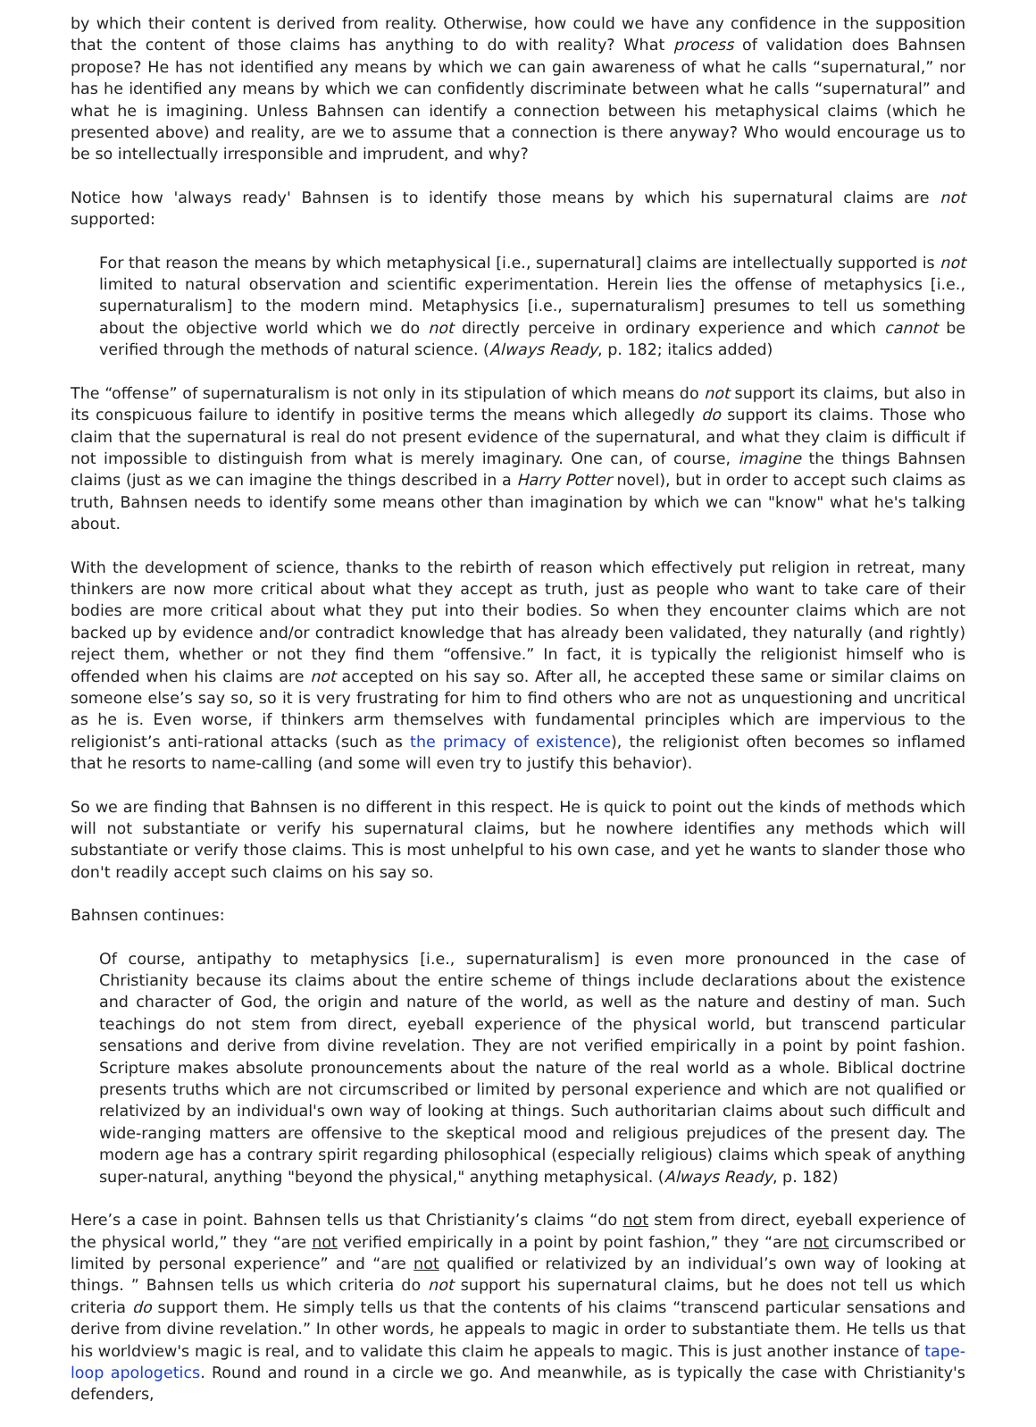by which their content is derived from reality. Otherwise, how could we have any confidence in the supposition that the content of those claims has anything to do with reality? What process of validation does Bahnsen propose? He has not identified any means by which we can gain awareness of what he calls “supernatural,” nor has he identified any means by which we can confidently discriminate between what he calls “supernatural” and what he is imagining. Unless Bahnsen can identify a connection between his metaphysical claims (which he presented above) and reality, are we to assume that a connection is there anyway? Who would encourage us to be so intellectually irresponsible and imprudent, and why?
Notice how 'always ready' Bahnsen is to identify those means by which his supernatural claims are not supported:
For that reason the means by which metaphysical [i.e., supernatural] claims are intellectually supported is not limited to natural observation and scientific experimentation. Herein lies the offense of metaphysics [i.e., supernaturalism] to the modern mind. Metaphysics [i.e., supernaturalism] presumes to tell us something about the objective world which we do not directly perceive in ordinary experience and which cannot be verified through the methods of natural science. (Always Ready, p. 182; italics added)
The “offense” of supernaturalism is not only in its stipulation of which means do not support its claims, but also in its conspicuous failure to identify in positive terms the means which allegedly do support its claims. Those who claim that the supernatural is real do not present evidence of the supernatural, and what they claim is difficult if not impossible to distinguish from what is merely imaginary. One can, of course, imagine the things Bahnsen claims (just as we can imagine the things described in a Harry Potter novel), but in order to accept such claims as truth, Bahnsen needs to identify some means other than imagination by which we can "know" what he's talking about.
With the development of science, thanks to the rebirth of reason which effectively put religion in retreat, many thinkers are now more critical about what they accept as truth, just as people who want to take care of their bodies are more critical about what they put into their bodies. So when they encounter claims which are not backed up by evidence and/or contradict knowledge that has already been validated, they naturally (and rightly) reject them, whether or not they find them “offensive.” In fact, it is typically the religionist himself who is offended when his claims are not accepted on his say so. After all, he accepted these same or similar claims on someone else’s say so, so it is very frustrating for him to find others who are not as unquestioning and uncritical as he is. Even worse, if thinkers arm themselves with fundamental principles which are impervious to the religionist’s anti-rational attacks (such as the primacy of existence), the religionist often becomes so inflamed that he resorts to name-calling (and some will even try to justify this behavior).
So we are finding that Bahnsen is no different in this respect. He is quick to point out the kinds of methods which will not substantiate or verify his supernatural claims, but he nowhere identifies any methods which will substantiate or verify those claims. This is most unhelpful to his own case, and yet he wants to slander those who don't readily accept such claims on his say so.
Bahnsen continues:
Of course, antipathy to metaphysics [i.e., supernaturalism] is even more pronounced in the case of Christianity because its claims about the entire scheme of things include declarations about the existence and character of God, the origin and nature of the world, as well as the nature and destiny of man. Such teachings do not stem from direct, eyeball experience of the physical world, but transcend particular sensations and derive from divine revelation. They are not verified empirically in a point by point fashion. Scripture makes absolute pronouncements about the nature of the real world as a whole. Biblical doctrine presents truths which are not circumscribed or limited by personal experience and which are not qualified or relativized by an individual's own way of looking at things. Such authoritarian claims about such difficult and wide-ranging matters are offensive to the skeptical mood and religious prejudices of the present day. The modern age has a contrary spirit regarding philosophical (especially religious) claims which speak of anything super-natural, anything "beyond the physical," anything metaphysical. (Always Ready, p. 182)
Here’s a case in point. Bahnsen tells us that Christianity’s claims “do not stem from direct, eyeball experience of the physical world,” they “are not verified empirically in a point by point fashion,” they “are not circumscribed or limited by personal experience” and “are not qualified or relativized by an individual’s own way of looking at things. ” Bahnsen tells us which criteria do not support his supernatural claims, but he does not tell us which criteria do support them. He simply tells us that the contents of his claims “transcend particular sensations and derive from divine revelation.” In other words, he appeals to magic in order to substantiate them. He tells us that his worldview's magic is real, and to validate this claim he appeals to magic. This is just another instance of tape-loop apologetics. Round and round in a circle we go. And meanwhile, as is typically the case with Christianity's defenders,